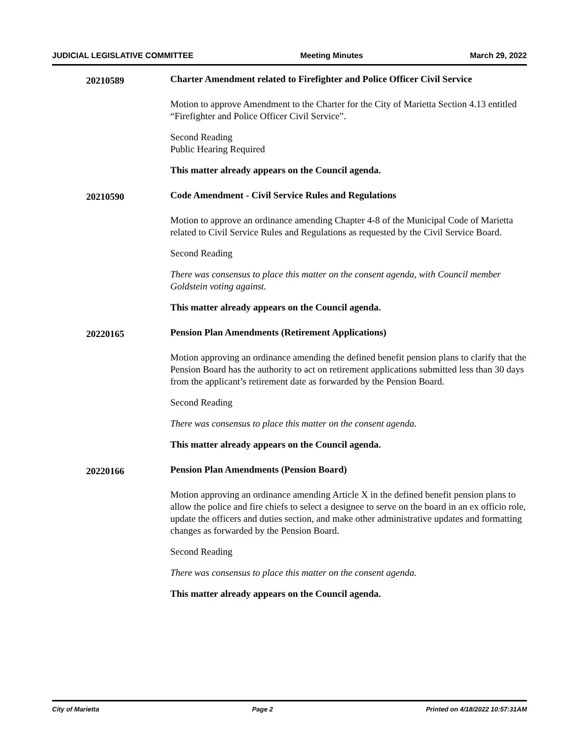JUDICIAL LEGISLATIVE COMMITTEE Meeting Minutes March 29, 2022
20210589
Charter Amendment related to Firefighter and Police Officer Civil Service
Motion to approve Amendment to the Charter for the City of Marietta Section 4.13 entitled “Firefighter and Police Officer Civil Service”.
Second Reading
Public Hearing Required
This matter already appears on the Council agenda.
20210590
Code Amendment - Civil Service Rules and Regulations
Motion to approve an ordinance amending Chapter 4-8 of the Municipal Code of Marietta related to Civil Service Rules and Regulations as requested by the Civil Service Board.
Second Reading
There was consensus to place this matter on the consent agenda, with Council member Goldstein voting against.
This matter already appears on the Council agenda.
20220165
Pension Plan Amendments (Retirement Applications)
Motion approving an ordinance amending the defined benefit pension plans to clarify that the Pension Board has the authority to act on retirement applications submitted less than 30 days from the applicant’s retirement date as forwarded by the Pension Board.
Second Reading
There was consensus to place this matter on the consent agenda.
This matter already appears on the Council agenda.
20220166
Pension Plan Amendments (Pension Board)
Motion approving an ordinance amending Article X in the defined benefit pension plans to allow the police and fire chiefs to select a designee to serve on the board in an ex officio role, update the officers and duties section, and make other administrative updates and formatting changes as forwarded by the Pension Board.
Second Reading
There was consensus to place this matter on the consent agenda.
This matter already appears on the Council agenda.
City of Marietta Page 2 Printed on 4/18/2022 10:57:31AM